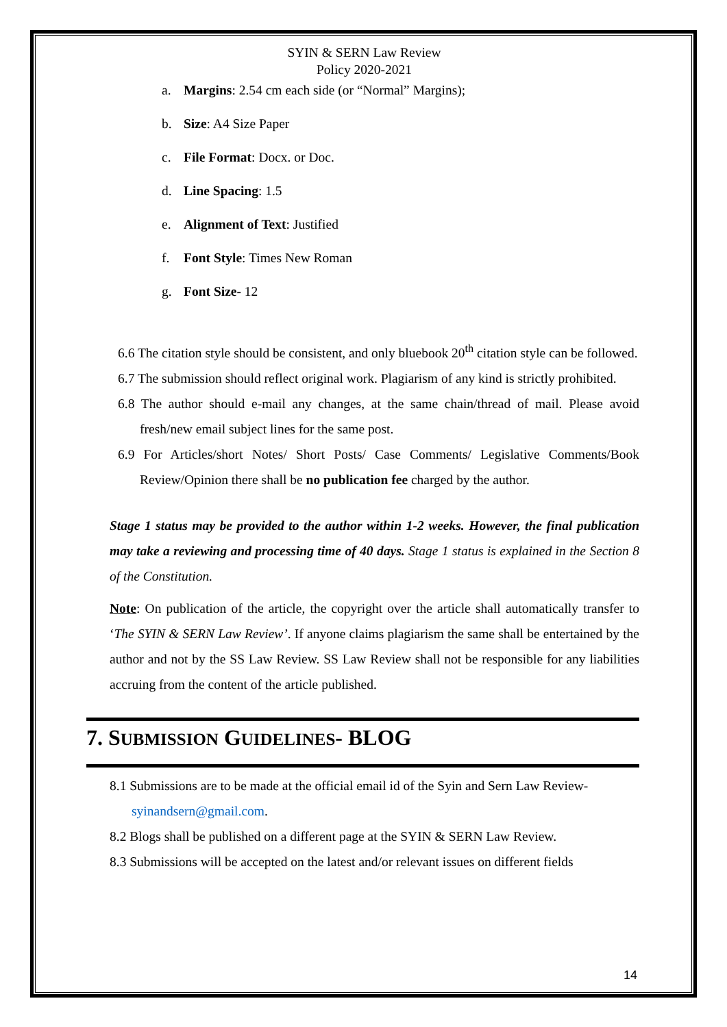SYIN & SERN Law Review
Policy 2020-2021
a. Margins: 2.54 cm each side (or “Normal” Margins);
b. Size: A4 Size Paper
c. File Format: Docx. or Doc.
d. Line Spacing: 1.5
e. Alignment of Text: Justified
f. Font Style: Times New Roman
g. Font Size- 12
6.6 The citation style should be consistent, and only bluebook 20<sup>th</sup> citation style can be followed.
6.7 The submission should reflect original work. Plagiarism of any kind is strictly prohibited.
6.8 The author should e-mail any changes, at the same chain/thread of mail. Please avoid fresh/new email subject lines for the same post.
6.9 For Articles/short Notes/ Short Posts/ Case Comments/ Legislative Comments/Book Review/Opinion there shall be no publication fee charged by the author.
Stage 1 status may be provided to the author within 1-2 weeks. However, the final publication may take a reviewing and processing time of 40 days. Stage 1 status is explained in the Section 8 of the Constitution.
Note: On publication of the article, the copyright over the article shall automatically transfer to ‘The SYIN & SERN Law Review’. If anyone claims plagiarism the same shall be entertained by the author and not by the SS Law Review. SS Law Review shall not be responsible for any liabilities accruing from the content of the article published.
7. SUBMISSION GUIDELINES- BLOG
8.1 Submissions are to be made at the official email id of the Syin and Sern Law Review- syinandsern@gmail.com.
8.2 Blogs shall be published on a different page at the SYIN & SERN Law Review.
8.3 Submissions will be accepted on the latest and/or relevant issues on different fields
14